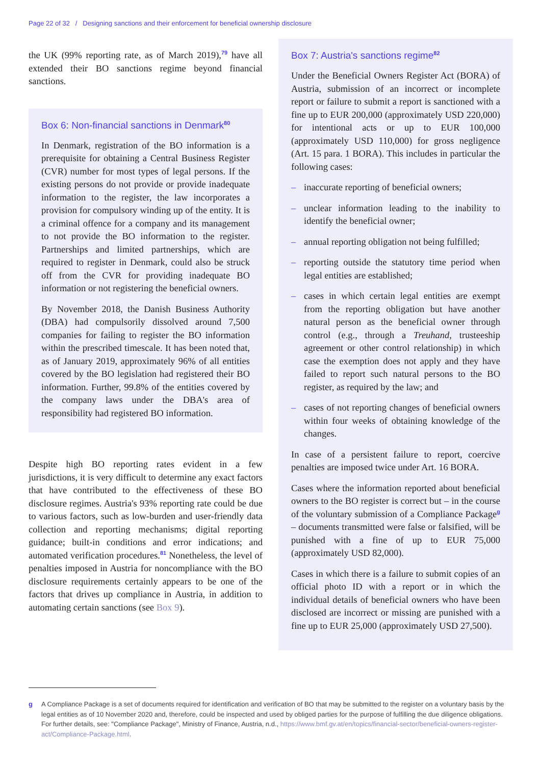Page 22 of 32 / Designing sanctions and their enforcement for beneficial ownership disclosure
the UK (99% reporting rate, as of March 2019),<sup>79</sup> have all extended their BO sanctions regime beyond financial sanctions.
Box 6: Non-financial sanctions in Denmark<sup>80</sup>
In Denmark, registration of the BO information is a prerequisite for obtaining a Central Business Register (CVR) number for most types of legal persons. If the existing persons do not provide or provide inadequate information to the register, the law incorporates a provision for compulsory winding up of the entity. It is a criminal offence for a company and its management to not provide the BO information to the register. Partnerships and limited partnerships, which are required to register in Denmark, could also be struck off from the CVR for providing inadequate BO information or not registering the beneficial owners.
By November 2018, the Danish Business Authority (DBA) had compulsorily dissolved around 7,500 companies for failing to register the BO information within the prescribed timescale. It has been noted that, as of January 2019, approximately 96% of all entities covered by the BO legislation had registered their BO information. Further, 99.8% of the entities covered by the company laws under the DBA's area of responsibility had registered BO information.
Despite high BO reporting rates evident in a few jurisdictions, it is very difficult to determine any exact factors that have contributed to the effectiveness of these BO disclosure regimes. Austria's 93% reporting rate could be due to various factors, such as low-burden and user-friendly data collection and reporting mechanisms; digital reporting guidance; built-in conditions and error indications; and automated verification procedures.<sup>81</sup> Nonetheless, the level of penalties imposed in Austria for noncompliance with the BO disclosure requirements certainly appears to be one of the factors that drives up compliance in Austria, in addition to automating certain sanctions (see Box 9).
Box 7: Austria's sanctions regime<sup>82</sup>
Under the Beneficial Owners Register Act (BORA) of Austria, submission of an incorrect or incomplete report or failure to submit a report is sanctioned with a fine up to EUR 200,000 (approximately USD 220,000) for intentional acts or up to EUR 100,000 (approximately USD 110,000) for gross negligence (Art. 15 para. 1 BORA). This includes in particular the following cases:
– inaccurate reporting of beneficial owners;
– unclear information leading to the inability to identify the beneficial owner;
– annual reporting obligation not being fulfilled;
– reporting outside the statutory time period when legal entities are established;
– cases in which certain legal entities are exempt from the reporting obligation but have another natural person as the beneficial owner through control (e.g., through a Treuhand, trusteeship agreement or other control relationship) in which case the exemption does not apply and they have failed to report such natural persons to the BO register, as required by the law; and
– cases of not reporting changes of beneficial owners within four weeks of obtaining knowledge of the changes.
In case of a persistent failure to report, coercive penalties are imposed twice under Art. 16 BORA.
Cases where the information reported about beneficial owners to the BO register is correct but – in the course of the voluntary submission of a Compliance Package<sup>g</sup> – documents transmitted were false or falsified, will be punished with a fine of up to EUR 75,000 (approximately USD 82,000).
Cases in which there is a failure to submit copies of an official photo ID with a report or in which the individual details of beneficial owners who have been disclosed are incorrect or missing are punished with a fine up to EUR 25,000 (approximately USD 27,500).
g A Compliance Package is a set of documents required for identification and verification of BO that may be submitted to the register on a voluntary basis by the legal entities as of 10 November 2020 and, therefore, could be inspected and used by obliged parties for the purpose of fulfilling the due diligence obligations. For further details, see: "Compliance Package", Ministry of Finance, Austria, n.d., https://www.bmf.gv.at/en/topics/financial-sector/beneficial-owners-register-act/Compliance-Package.html.